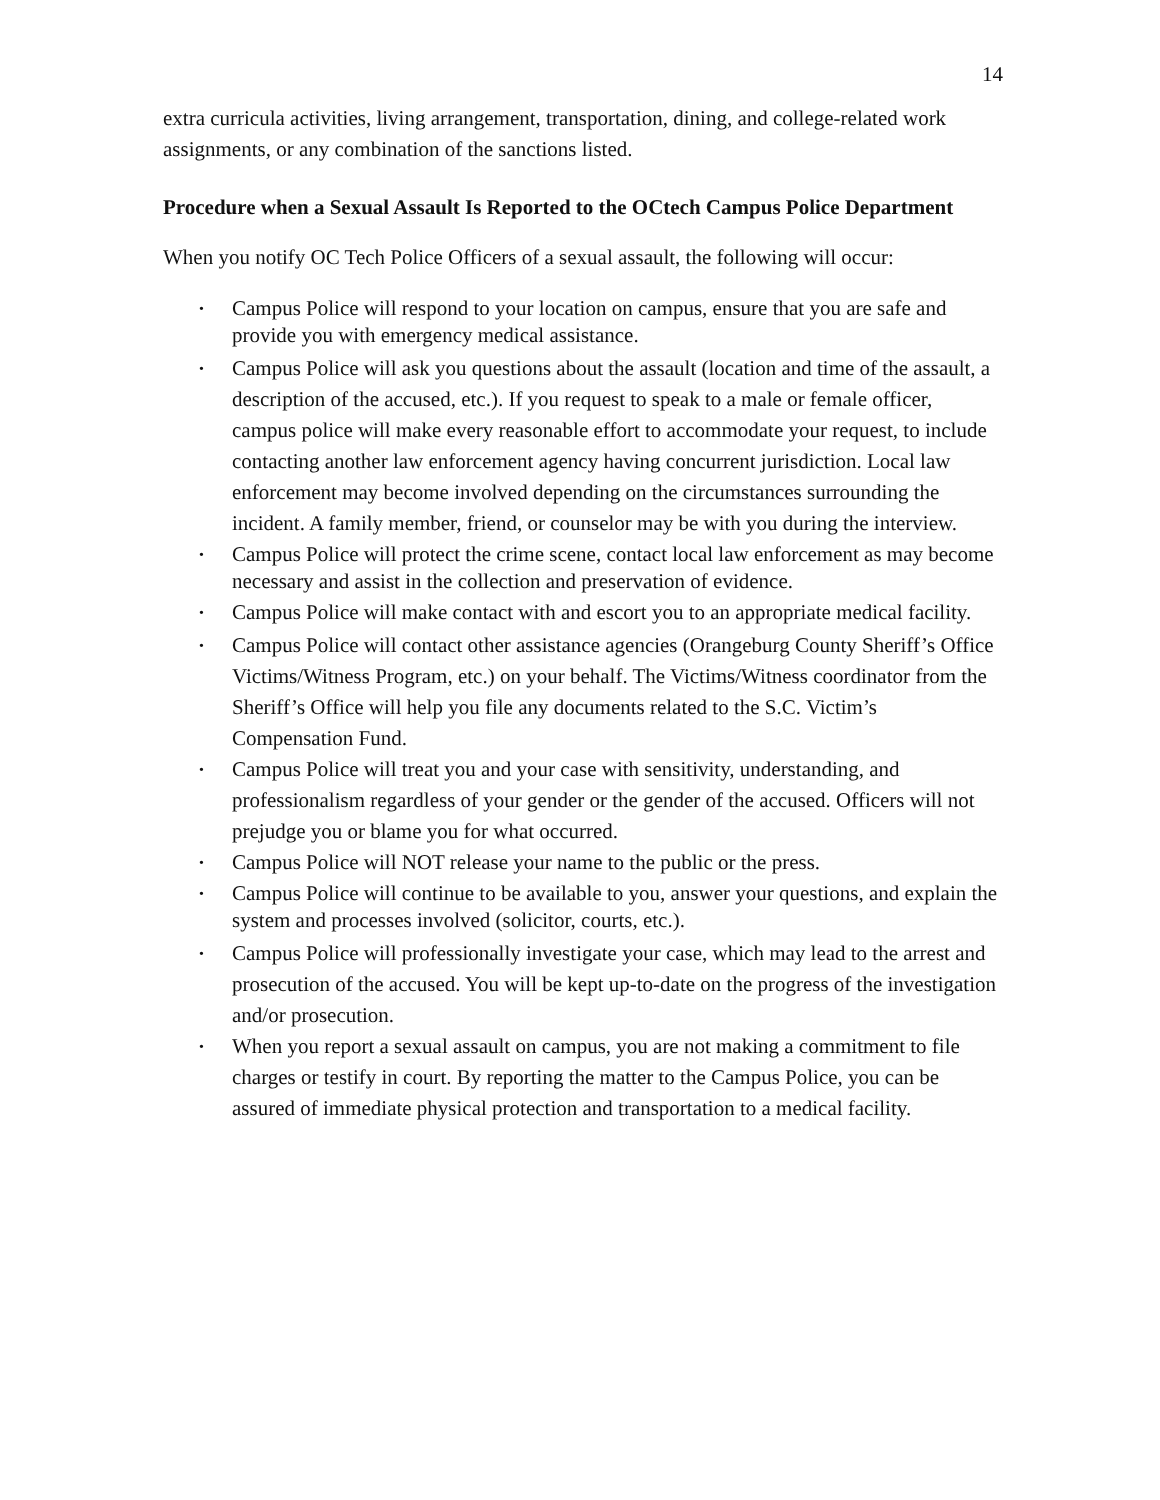14
extra curricula activities, living arrangement, transportation, dining, and college-related work assignments, or any combination of the sanctions listed.
Procedure when a Sexual Assault Is Reported to the OCtech Campus Police Department
When you notify OC Tech Police Officers of a sexual assault, the following will occur:
Campus Police will respond to your location on campus, ensure that you are safe and provide you with emergency medical assistance.
Campus Police will ask you questions about the assault (location and time of the assault, a description of the accused, etc.). If you request to speak to a male or female officer, campus police will make every reasonable effort to accommodate your request, to include contacting another law enforcement agency having concurrent jurisdiction. Local law enforcement may become involved depending on the circumstances surrounding the incident. A family member, friend, or counselor may be with you during the interview.
Campus Police will protect the crime scene, contact local law enforcement as may become necessary and assist in the collection and preservation of evidence.
Campus Police will make contact with and escort you to an appropriate medical facility.
Campus Police will contact other assistance agencies (Orangeburg County Sheriff’s Office Victims/Witness Program, etc.) on your behalf. The Victims/Witness coordinator from the Sheriff’s Office will help you file any documents related to the S.C. Victim’s Compensation Fund.
Campus Police will treat you and your case with sensitivity, understanding, and professionalism regardless of your gender or the gender of the accused. Officers will not prejudge you or blame you for what occurred.
Campus Police will NOT release your name to the public or the press.
Campus Police will continue to be available to you, answer your questions, and explain the system and processes involved (solicitor, courts, etc.).
Campus Police will professionally investigate your case, which may lead to the arrest and prosecution of the accused. You will be kept up-to-date on the progress of the investigation and/or prosecution.
When you report a sexual assault on campus, you are not making a commitment to file charges or testify in court. By reporting the matter to the Campus Police, you can be assured of immediate physical protection and transportation to a medical facility.